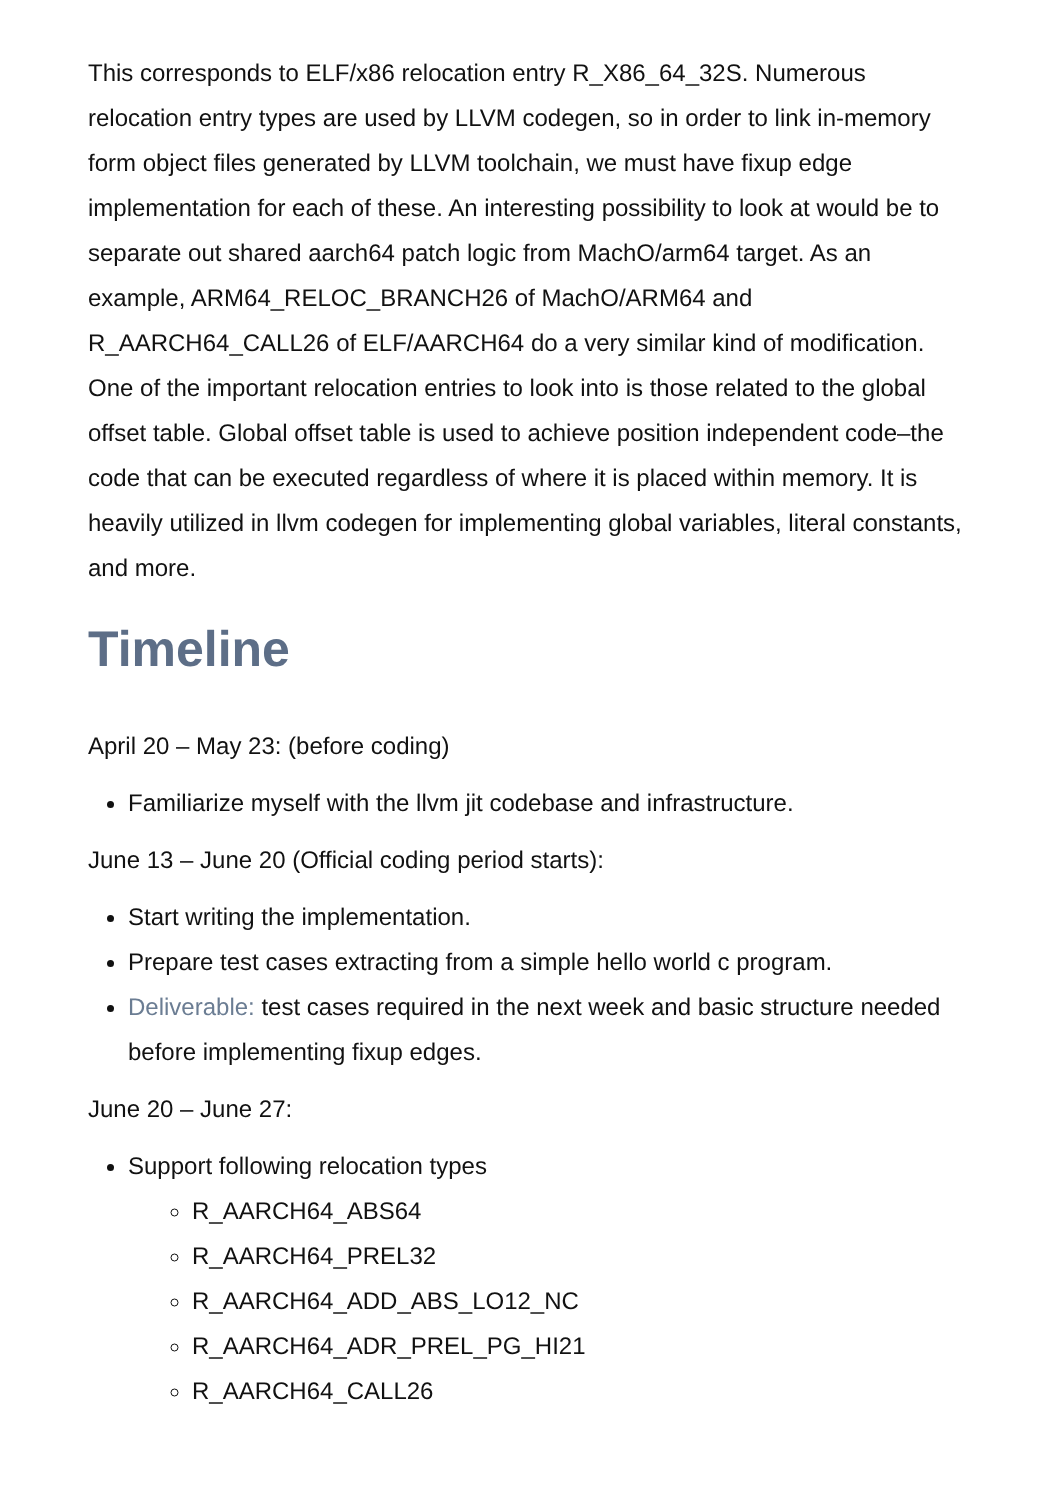This corresponds to ELF/x86 relocation entry R_X86_64_32S. Numerous relocation entry types are used by LLVM codegen, so in order to link in-memory form object files generated by LLVM toolchain, we must have fixup edge implementation for each of these. An interesting possibility to look at would be to separate out shared aarch64 patch logic from MachO/arm64 target. As an example, ARM64_RELOC_BRANCH26 of MachO/ARM64 and R_AARCH64_CALL26 of ELF/AARCH64 do a very similar kind of modification. One of the important relocation entries to look into is those related to the global offset table. Global offset table is used to achieve position independent code–the code that can be executed regardless of where it is placed within memory. It is heavily utilized in llvm codegen for implementing global variables, literal constants, and more.
Timeline
April 20 – May 23: (before coding)
Familiarize myself with the llvm jit codebase and infrastructure.
June 13 – June 20 (Official coding period starts):
Start writing the implementation.
Prepare test cases extracting from a simple hello world c program.
Deliverable: test cases required in the next week and basic structure needed before implementing fixup edges.
June 20 – June 27:
Support following relocation types
R_AARCH64_ABS64
R_AARCH64_PREL32
R_AARCH64_ADD_ABS_LO12_NC
R_AARCH64_ADR_PREL_PG_HI21
R_AARCH64_CALL26